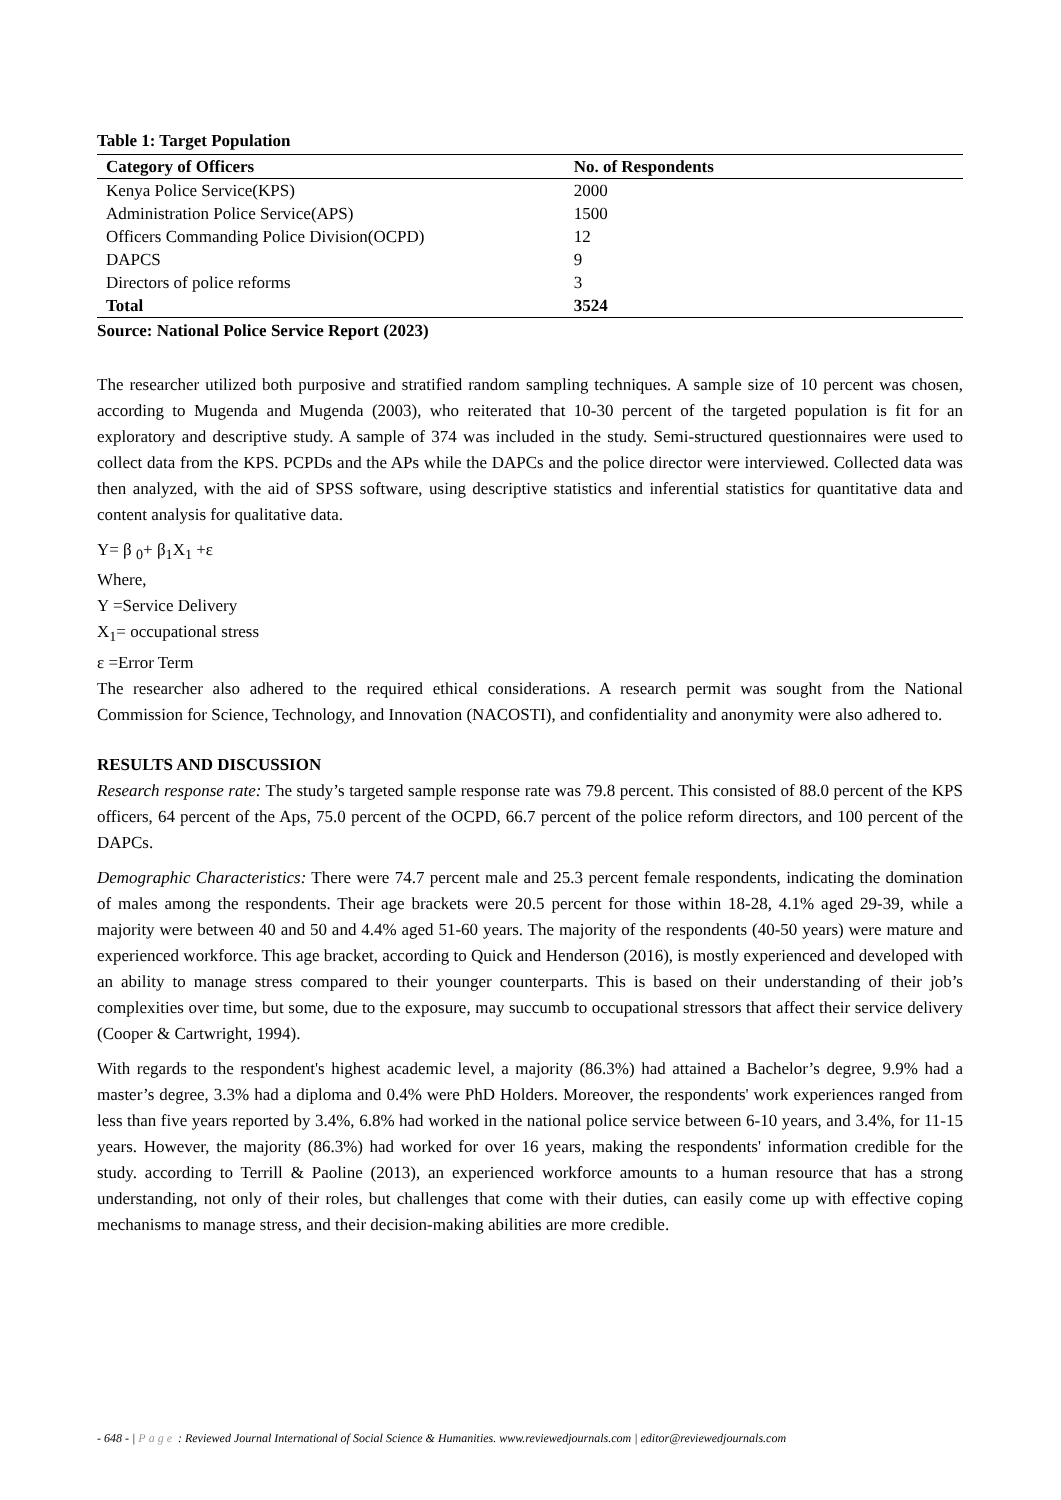Table 1: Target Population
| Category of Officers | No. of Respondents |
| --- | --- |
| Kenya Police Service(KPS) | 2000 |
| Administration Police Service(APS) | 1500 |
| Officers Commanding Police Division(OCPD) | 12 |
| DAPCS | 9 |
| Directors of police reforms | 3 |
| Total | 3524 |
Source: National Police Service Report (2023)
The researcher utilized both purposive and stratified random sampling techniques. A sample size of 10 percent was chosen, according to Mugenda and Mugenda (2003), who reiterated that 10-30 percent of the targeted population is fit for an exploratory and descriptive study. A sample of 374 was included in the study. Semi-structured questionnaires were used to collect data from the KPS. PCPDs and the APs while the DAPCs and the police director were interviewed. Collected data was then analyzed, with the aid of SPSS software, using descriptive statistics and inferential statistics for quantitative data and content analysis for qualitative data.
Y= β <sub>0</sub>+ β<sub>1</sub>X<sub>1</sub> +ε
Where,
Y =Service Delivery
X<sub>1</sub>= occupational stress
ε =Error Term
The researcher also adhered to the required ethical considerations. A research permit was sought from the National Commission for Science, Technology, and Innovation (NACOSTI), and confidentiality and anonymity were also adhered to.
RESULTS AND DISCUSSION
Research response rate: The study’s targeted sample response rate was 79.8 percent. This consisted of 88.0 percent of the KPS officers, 64 percent of the Aps, 75.0 percent of the OCPD, 66.7 percent of the police reform directors, and 100 percent of the DAPCs.
Demographic Characteristics: There were 74.7 percent male and 25.3 percent female respondents, indicating the domination of males among the respondents. Their age brackets were 20.5 percent for those within 18-28, 4.1% aged 29-39, while a majority were between 40 and 50 and 4.4% aged 51-60 years. The majority of the respondents (40-50 years) were mature and experienced workforce. This age bracket, according to Quick and Henderson (2016), is mostly experienced and developed with an ability to manage stress compared to their younger counterparts. This is based on their understanding of their job’s complexities over time, but some, due to the exposure, may succumb to occupational stressors that affect their service delivery (Cooper & Cartwright, 1994).
With regards to the respondent's highest academic level, a majority (86.3%) had attained a Bachelor’s degree, 9.9% had a master’s degree, 3.3% had a diploma and 0.4% were PhD Holders. Moreover, the respondents' work experiences ranged from less than five years reported by 3.4%, 6.8% had worked in the national police service between 6-10 years, and 3.4%, for 11-15 years. However, the majority (86.3%) had worked for over 16 years, making the respondents' information credible for the study. according to Terrill & Paoline (2013), an experienced workforce amounts to a human resource that has a strong understanding, not only of their roles, but challenges that come with their duties, can easily come up with effective coping mechanisms to manage stress, and their decision-making abilities are more credible.
- 648 - | Page : Reviewed Journal International of Social Science & Humanities. www.reviewedjournals.com | editor@reviewedjournals.com